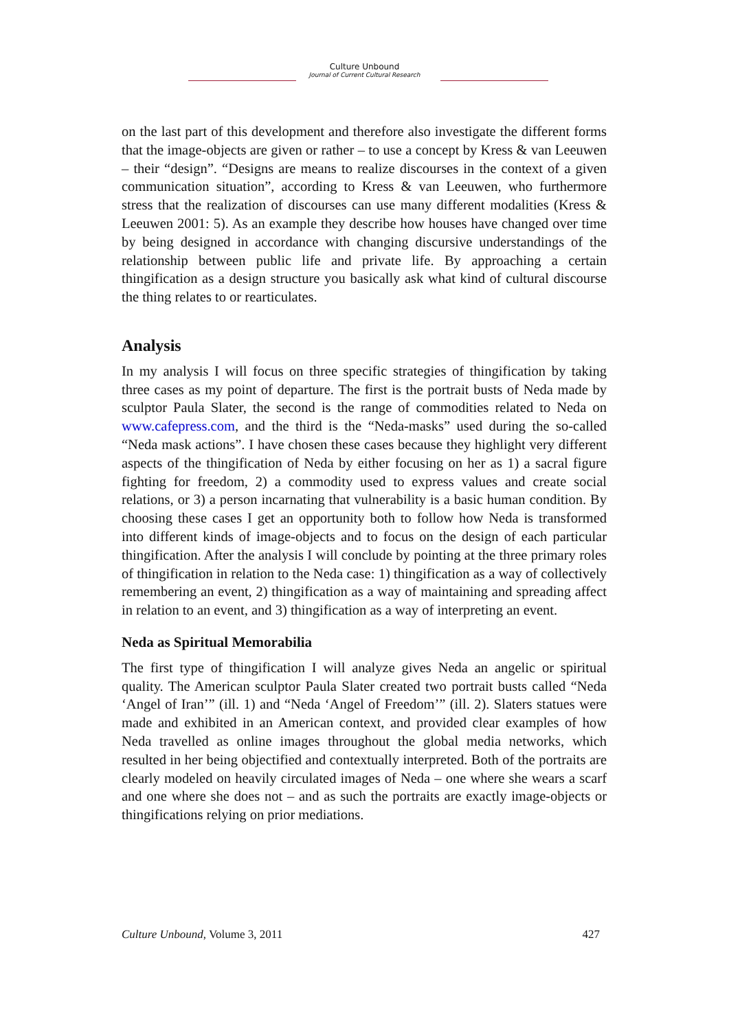Culture Unbound
Journal of Current Cultural Research
on the last part of this development and therefore also investigate the different forms that the image-objects are given or rather – to use a concept by Kress & van Leeuwen – their “design”. “Designs are means to realize discourses in the context of a given communication situation”, according to Kress & van Leeuwen, who furthermore stress that the realization of discourses can use many different modalities (Kress & Leeuwen 2001: 5). As an example they describe how houses have changed over time by being designed in accordance with changing discursive understandings of the relationship between public life and private life. By approaching a certain thingification as a design structure you basically ask what kind of cultural discourse the thing relates to or rearticulates.
Analysis
In my analysis I will focus on three specific strategies of thingification by taking three cases as my point of departure. The first is the portrait busts of Neda made by sculptor Paula Slater, the second is the range of commodities related to Neda on www.cafepress.com, and the third is the “Neda-masks” used during the so-called “Neda mask actions”. I have chosen these cases because they highlight very different aspects of the thingification of Neda by either focusing on her as 1) a sacral figure fighting for freedom, 2) a commodity used to express values and create social relations, or 3) a person incarnating that vulnerability is a basic human condition. By choosing these cases I get an opportunity both to follow how Neda is transformed into different kinds of image-objects and to focus on the design of each particular thingification. After the analysis I will conclude by pointing at the three primary roles of thingification in relation to the Neda case: 1) thingification as a way of collectively remembering an event, 2) thingification as a way of maintaining and spreading affect in relation to an event, and 3) thingification as a way of interpreting an event.
Neda as Spiritual Memorabilia
The first type of thingification I will analyze gives Neda an angelic or spiritual quality. The American sculptor Paula Slater created two portrait busts called “Neda ‘Angel of Iran’” (ill. 1) and “Neda ‘Angel of Freedom’” (ill. 2). Slaters statues were made and exhibited in an American context, and provided clear examples of how Neda travelled as online images throughout the global media networks, which resulted in her being objectified and contextually interpreted. Both of the portraits are clearly modeled on heavily circulated images of Neda – one where she wears a scarf and one where she does not – and as such the portraits are exactly image-objects or thingifications relying on prior mediations.
Culture Unbound, Volume 3, 2011 427